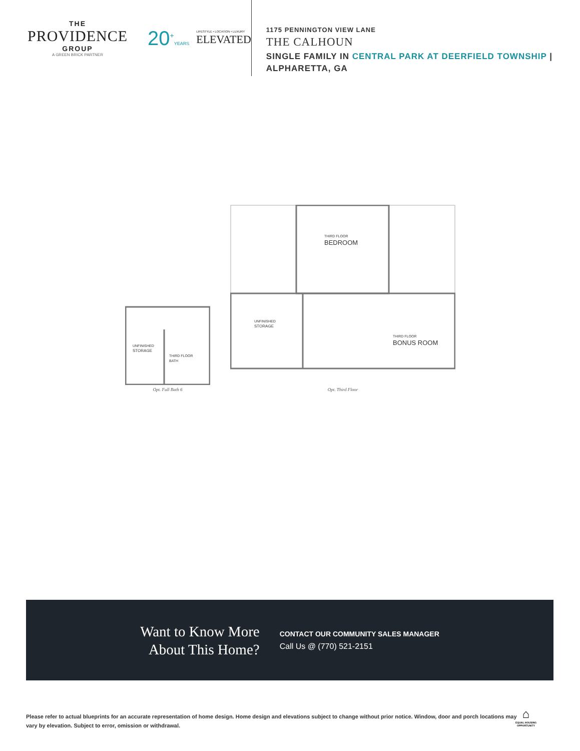THE
PROVIDENCE
GROUP
A GREEN BRICK PARTNER
20<sup>+</sup>YEARS
LIFESTYLE • LOCATION • LUXURY
ELEVATED
1175 PENNINGTON VIEW LANE
THE CALHOUN
SINGLE FAMILY IN CENTRAL PARK AT DEERFIELD TOWNSHIP | ALPHARETTA, GA
UNFINISHED
STORAGE
THIRD FLOOR
BATH
Opt. Full Bath 6
THIRD FLOOR
BEDROOM
UNFINISHED
STORAGE
THIRD FLOOR
BONUS ROOM
Opt. Third Floor
Want to Know More
About This Home?
CONTACT OUR COMMUNITY SALES MANAGER
Call Us @ (770) 521-2151
Please refer to actual blueprints for an accurate representation of home design. Home design and elevations subject to change without prior notice. Window, door and porch locations may vary by elevation. Subject to error, omission or withdrawal.
⌂
EQUAL HOUSING
OPPORTUNITY